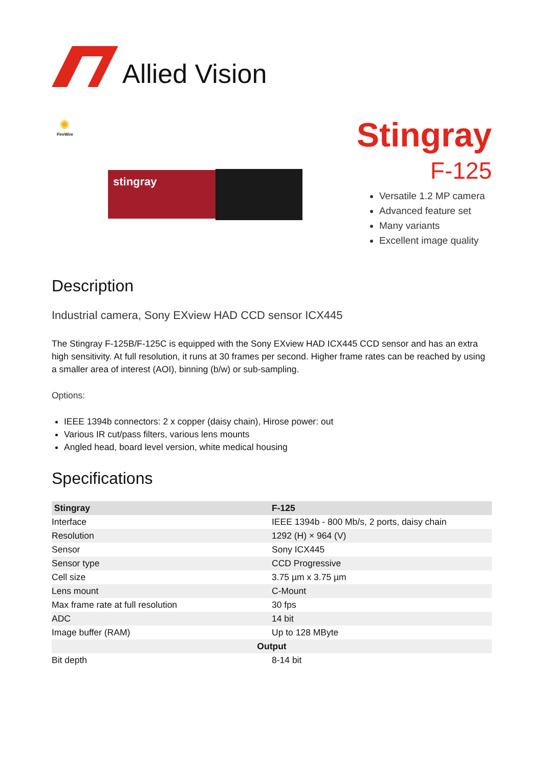Allied Vision
✺
FireWire
stingray
Stingray
F-125
Versatile 1.2 MP camera
Advanced feature set
Many variants
Excellent image quality
Description
Industrial camera, Sony EXview HAD CCD sensor ICX445
The Stingray F-125B/F-125C is equipped with the Sony EXview HAD ICX445 CCD sensor and has an extra high sensitivity. At full resolution, it runs at 30 frames per second. Higher frame rates can be reached by using a smaller area of interest (AOI), binning (b/w) or sub-sampling.
Options:
IEEE 1394b connectors: 2 x copper (daisy chain), Hirose power: out
Various IR cut/pass filters, various lens mounts
Angled head, board level version, white medical housing
Specifications
| Stingray | F-125 |
| --- | --- |
| Interface | IEEE 1394b - 800 Mb/s, 2 ports, daisy chain |
| Resolution | 1292 (H) × 964 (V) |
| Sensor | Sony ICX445 |
| Sensor type | CCD Progressive |
| Cell size | 3.75 µm x 3.75 µm |
| Lens mount | C-Mount |
| Max frame rate at full resolution | 30 fps |
| ADC | 14 bit |
| Image buffer (RAM) | Up to 128 MByte |
| Output | |
| Bit depth | 8-14 bit |